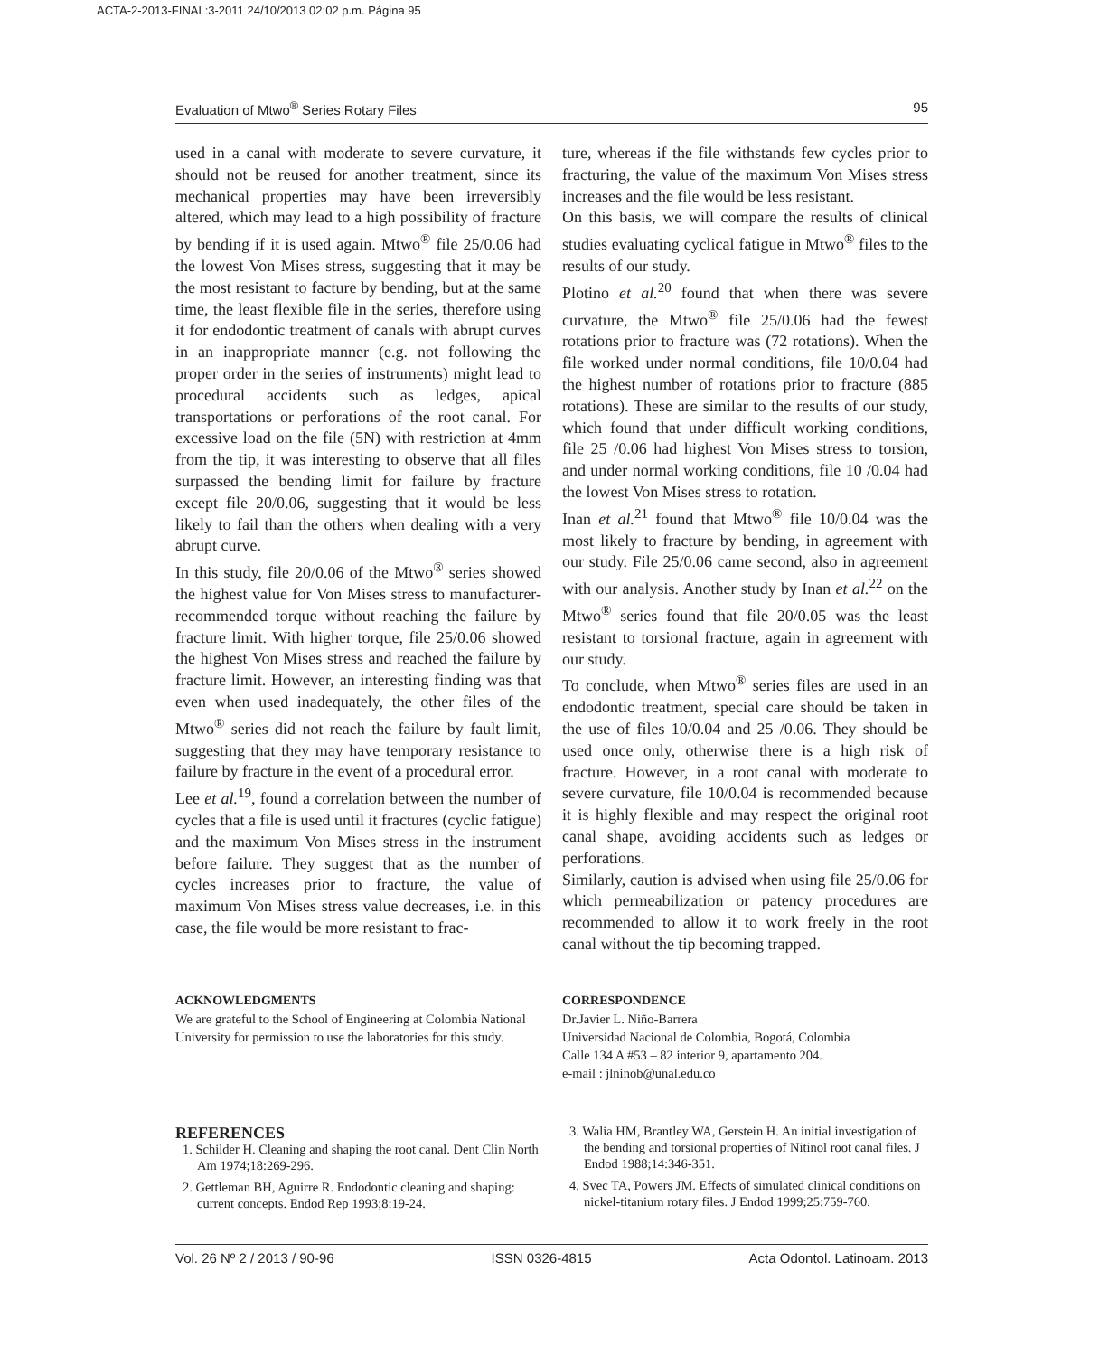ACTA-2-2013-FINAL:3-2011 24/10/2013 02:02 p.m. Página 95
Evaluation of Mtwo<sup>®</sup> Series Rotary Files 95
used in a canal with moderate to severe curvature, it should not be reused for another treatment, since its mechanical properties may have been irreversibly altered, which may lead to a high possibility of fracture by bending if it is used again. Mtwo<sup>®</sup> file 25/0.06 had the lowest Von Mises stress, suggesting that it may be the most resistant to facture by bending, but at the same time, the least flexible file in the series, therefore using it for endodontic treatment of canals with abrupt curves in an inappropriate manner (e.g. not following the proper order in the series of instruments) might lead to procedural accidents such as ledges, apical transportations or perforations of the root canal. For excessive load on the file (5N) with restriction at 4mm from the tip, it was interesting to observe that all files surpassed the bending limit for failure by fracture except file 20/0.06, suggesting that it would be less likely to fail than the others when dealing with a very abrupt curve.
In this study, file 20/0.06 of the Mtwo<sup>®</sup> series showed the highest value for Von Mises stress to manufacturer-recommended torque without reaching the failure by fracture limit. With higher torque, file 25/0.06 showed the highest Von Mises stress and reached the failure by fracture limit. However, an interesting finding was that even when used inadequately, the other files of the Mtwo<sup>®</sup> series did not reach the failure by fault limit, suggesting that they may have temporary resistance to failure by fracture in the event of a procedural error.
Lee et al.<sup>19</sup>, found a correlation between the number of cycles that a file is used until it fractures (cyclic fatigue) and the maximum Von Mises stress in the instrument before failure. They suggest that as the number of cycles increases prior to fracture, the value of maximum Von Mises stress value decreases, i.e. in this case, the file would be more resistant to frac-
ture, whereas if the file withstands few cycles prior to fracturing, the value of the maximum Von Mises stress increases and the file would be less resistant.
On this basis, we will compare the results of clinical studies evaluating cyclical fatigue in Mtwo<sup>®</sup> files to the results of our study.
Plotino et al.<sup>20</sup> found that when there was severe curvature, the Mtwo<sup>®</sup> file 25/0.06 had the fewest rotations prior to fracture was (72 rotations). When the file worked under normal conditions, file 10/0.04 had the highest number of rotations prior to fracture (885 rotations). These are similar to the results of our study, which found that under difficult working conditions, file 25 /0.06 had highest Von Mises stress to torsion, and under normal working conditions, file 10 /0.04 had the lowest Von Mises stress to rotation.
Inan et al.<sup>21</sup> found that Mtwo<sup>®</sup> file 10/0.04 was the most likely to fracture by bending, in agreement with our study. File 25/0.06 came second, also in agreement with our analysis. Another study by Inan et al.<sup>22</sup> on the Mtwo<sup>®</sup> series found that file 20/0.05 was the least resistant to torsional fracture, again in agreement with our study.
To conclude, when Mtwo<sup>®</sup> series files are used in an endodontic treatment, special care should be taken in the use of files 10/0.04 and 25 /0.06. They should be used once only, otherwise there is a high risk of fracture. However, in a root canal with moderate to severe curvature, file 10/0.04 is recommended because it is highly flexible and may respect the original root canal shape, avoiding accidents such as ledges or perforations.
Similarly, caution is advised when using file 25/0.06 for which permeabilization or patency procedures are recommended to allow it to work freely in the root canal without the tip becoming trapped.
ACKNOWLEDGMENTS
We are grateful to the School of Engineering at Colombia National University for permission to use the laboratories for this study.
CORRESPONDENCE
Dr.Javier L. Niño-Barrera
Universidad Nacional de Colombia, Bogotá, Colombia
Calle 134 A #53 – 82 interior 9, apartamento 204.
e-mail : jlninob@unal.edu.co
REFERENCES
1. Schilder H. Cleaning and shaping the root canal. Dent Clin North Am 1974;18:269-296.
2. Gettleman BH, Aguirre R. Endodontic cleaning and shaping: current concepts. Endod Rep 1993;8:19-24.
3. Walia HM, Brantley WA, Gerstein H. An initial investigation of the bending and torsional properties of Nitinol root canal files. J Endod 1988;14:346-351.
4. Svec TA, Powers JM. Effects of simulated clinical conditions on nickel-titanium rotary files. J Endod 1999;25:759-760.
Vol. 26 Nº 2 / 2013 / 90-96 ISSN 0326-4815 Acta Odontol. Latinoam. 2013